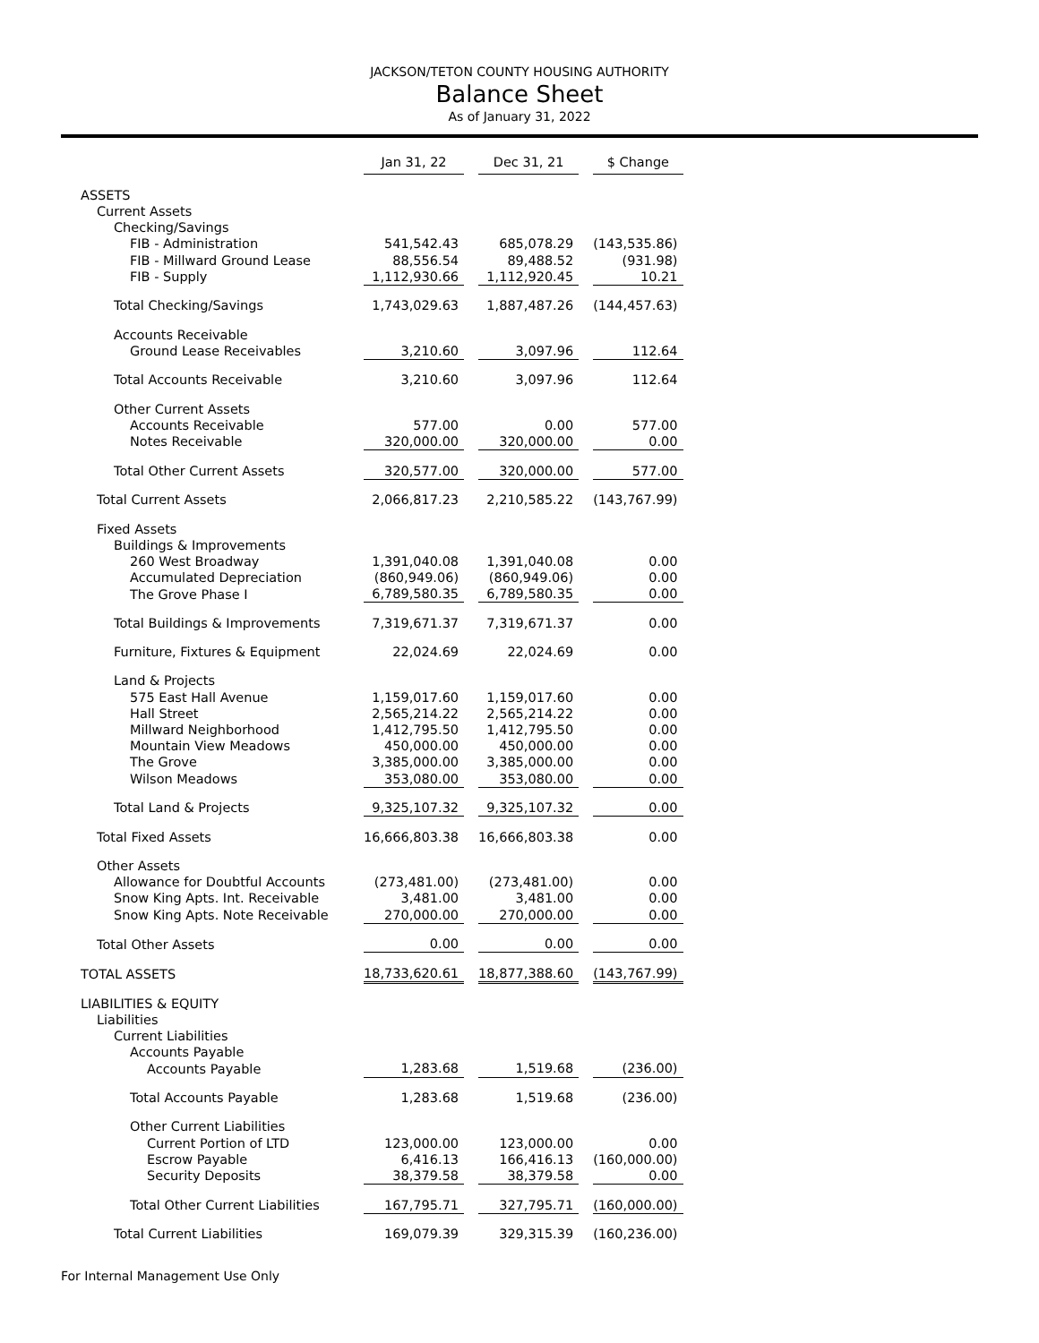JACKSON/TETON COUNTY HOUSING AUTHORITY
Balance Sheet
As of January 31, 2022
| | Jan 31, 22 | | Dec 31, 21 | | $ Change |
| ASSETS | | | | | |
| Current Assets | | | | | |
| Checking/Savings | | | | | |
| FIB - Administration | 541,542.43 | | 685,078.29 | | (143,535.86) |
| FIB - Millward Ground Lease | 88,556.54 | | 89,488.52 | | (931.98) |
| FIB - Supply | 1,112,930.66 | | 1,112,920.45 | | 10.21 |
| Total Checking/Savings | 1,743,029.63 | | 1,887,487.26 | | (144,457.63) |
| Accounts Receivable | | | | | |
| Ground Lease Receivables | 3,210.60 | | 3,097.96 | | 112.64 |
| Total Accounts Receivable | 3,210.60 | | 3,097.96 | | 112.64 |
| Other Current Assets | | | | | |
| Accounts Receivable | 577.00 | | 0.00 | | 577.00 |
| Notes Receivable | 320,000.00 | | 320,000.00 | | 0.00 |
| Total Other Current Assets | 320,577.00 | | 320,000.00 | | 577.00 |
| Total Current Assets | 2,066,817.23 | | 2,210,585.22 | | (143,767.99) |
| Fixed Assets | | | | | |
| Buildings & Improvements | | | | | |
| 260 West Broadway | 1,391,040.08 | | 1,391,040.08 | | 0.00 |
| Accumulated Depreciation | (860,949.06) | | (860,949.06) | | 0.00 |
| The Grove Phase I | 6,789,580.35 | | 6,789,580.35 | | 0.00 |
| Total Buildings & Improvements | 7,319,671.37 | | 7,319,671.37 | | 0.00 |
| Furniture, Fixtures & Equipment | 22,024.69 | | 22,024.69 | | 0.00 |
| Land & Projects | | | | | |
| 575 East Hall Avenue | 1,159,017.60 | | 1,159,017.60 | | 0.00 |
| Hall Street | 2,565,214.22 | | 2,565,214.22 | | 0.00 |
| Millward Neighborhood | 1,412,795.50 | | 1,412,795.50 | | 0.00 |
| Mountain View Meadows | 450,000.00 | | 450,000.00 | | 0.00 |
| The Grove | 3,385,000.00 | | 3,385,000.00 | | 0.00 |
| Wilson Meadows | 353,080.00 | | 353,080.00 | | 0.00 |
| Total Land & Projects | 9,325,107.32 | | 9,325,107.32 | | 0.00 |
| Total Fixed Assets | 16,666,803.38 | | 16,666,803.38 | | 0.00 |
| Other Assets | | | | | |
| Allowance for Doubtful Accounts | (273,481.00) | | (273,481.00) | | 0.00 |
| Snow King Apts. Int. Receivable | 3,481.00 | | 3,481.00 | | 0.00 |
| Snow King Apts. Note Receivable | 270,000.00 | | 270,000.00 | | 0.00 |
| Total Other Assets | 0.00 | | 0.00 | | 0.00 |
| TOTAL ASSETS | 18,733,620.61 | | 18,877,388.60 | | (143,767.99) |
| LIABILITIES & EQUITY | | | | | |
| Liabilities | | | | | |
| Current Liabilities | | | | | |
| Accounts Payable | | | | | |
| Accounts Payable | 1,283.68 | | 1,519.68 | | (236.00) |
| Total Accounts Payable | 1,283.68 | | 1,519.68 | | (236.00) |
| Other Current Liabilities | | | | | |
| Current Portion of LTD | 123,000.00 | | 123,000.00 | | 0.00 |
| Escrow Payable | 6,416.13 | | 166,416.13 | | (160,000.00) |
| Security Deposits | 38,379.58 | | 38,379.58 | | 0.00 |
| Total Other Current Liabilities | 167,795.71 | | 327,795.71 | | (160,000.00) |
| Total Current Liabilities | 169,079.39 | | 329,315.39 | | (160,236.00) |
For Internal Management Use Only